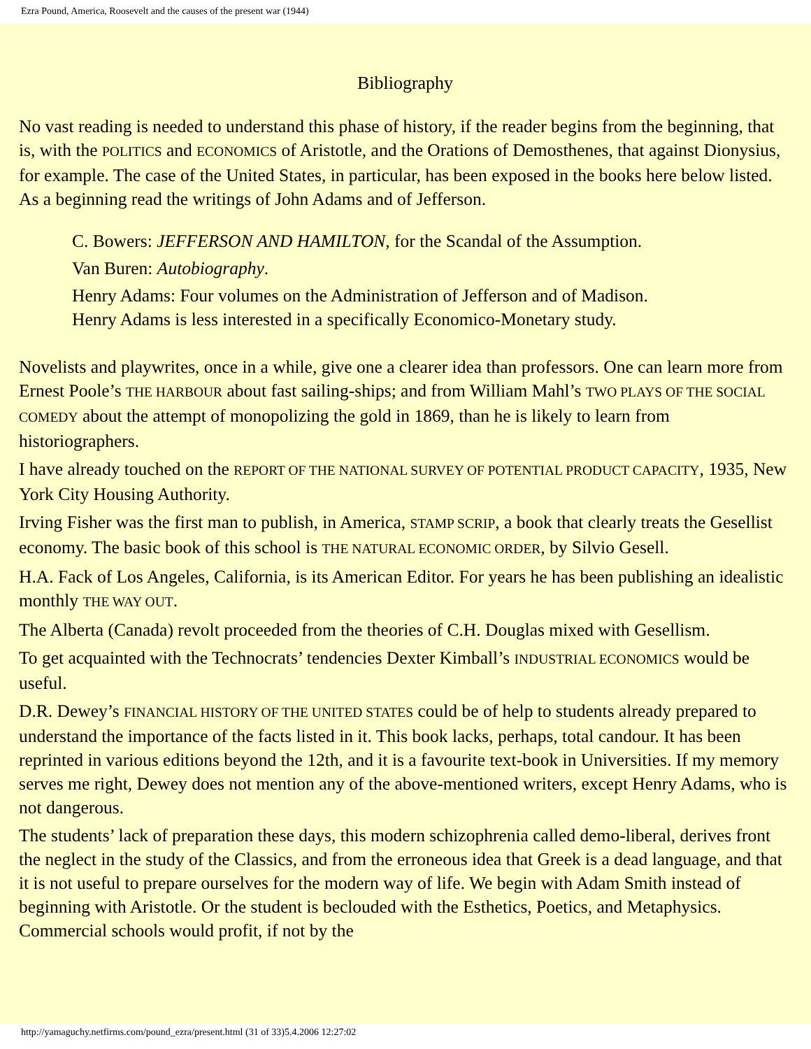Ezra Pound, America, Roosevelt and the causes of the present war (1944)
Bibliography
No vast reading is needed to understand this phase of history, if the reader begins from the beginning, that is, with the POLITICS and ECONOMICS of Aristotle, and the Orations of Demosthenes, that against Dionysius, for example. The case of the United States, in particular, has been exposed in the books here below listed. As a beginning read the writings of John Adams and of Jefferson.
C. Bowers: JEFFERSON AND HAMILTON, for the Scandal of the Assumption.
Van Buren: Autobiography.
Henry Adams: Four volumes on the Administration of Jefferson and of Madison.
Henry Adams is less interested in a specifically Economico-Monetary study.
Novelists and playwrites, once in a while, give one a clearer idea than professors. One can learn more from Ernest Poole’s THE HARBOUR about fast sailing-ships; and from William Mahl’s TWO PLAYS OF THE SOCIAL COMEDY about the attempt of monopolizing the gold in 1869, than he is likely to learn from historiographers.
I have already touched on the REPORT OF THE NATIONAL SURVEY OF POTENTIAL PRODUCT CAPACITY, 1935, New York City Housing Authority.
Irving Fisher was the first man to publish, in America, STAMP SCRIP, a book that clearly treats the Gesellist economy. The basic book of this school is THE NATURAL ECONOMIC ORDER, by Silvio Gesell.
H.A. Fack of Los Angeles, California, is its American Editor. For years he has been publishing an idealistic monthly THE WAY OUT.
The Alberta (Canada) revolt proceeded from the theories of C.H. Douglas mixed with Gesellism.
To get acquainted with the Technocrats’ tendencies Dexter Kimball’s INDUSTRIAL ECONOMICS would be useful.
D.R. Dewey’s FINANCIAL HISTORY OF THE UNITED STATES could be of help to students already prepared to understand the importance of the facts listed in it. This book lacks, perhaps, total candour. It has been reprinted in various editions beyond the 12th, and it is a favourite text-book in Universities. If my memory serves me right, Dewey does not mention any of the above-mentioned writers, except Henry Adams, who is not dangerous.
The students’ lack of preparation these days, this modern schizophrenia called demo-liberal, derives front the neglect in the study of the Classics, and from the erroneous idea that Greek is a dead language, and that it is not useful to prepare ourselves for the modern way of life. We begin with Adam Smith instead of beginning with Aristotle. Or the student is beclouded with the Esthetics, Poetics, and Metaphysics. Commercial schools would profit, if not by the
http://yamaguchy.netfirms.com/pound_ezra/present.html (31 of 33)5.4.2006 12:27:02